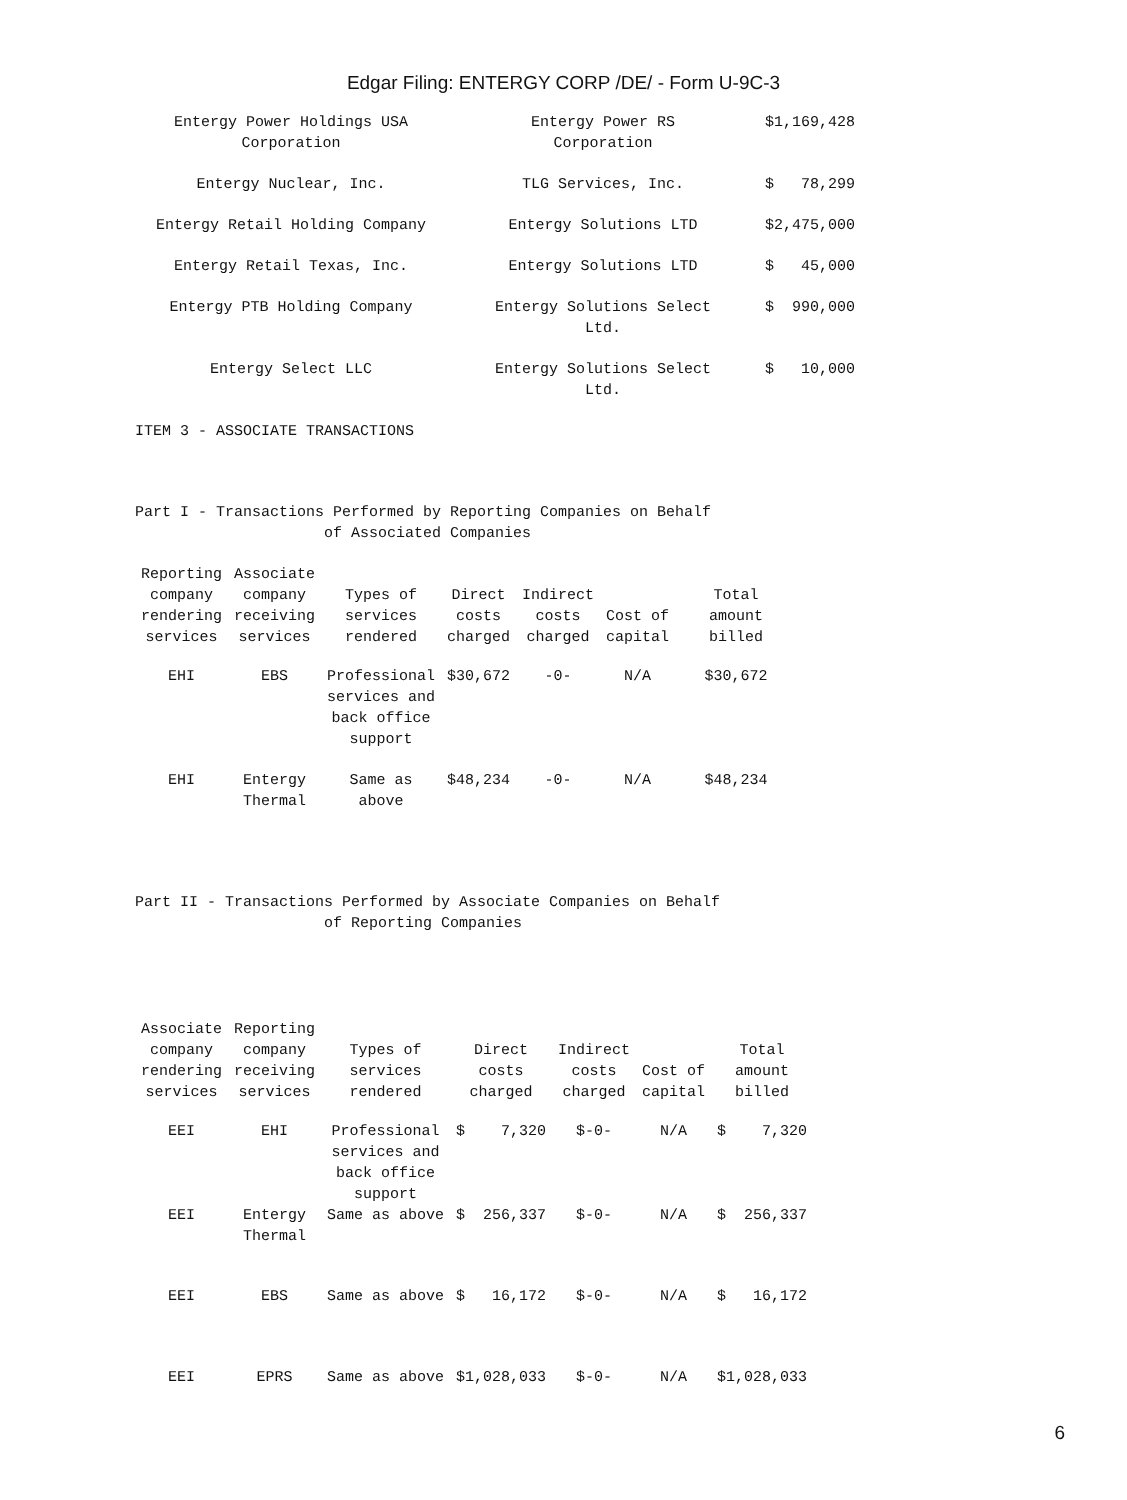Edgar Filing: ENTERGY CORP /DE/ - Form U-9C-3
| Entergy Power Holdings USA Corporation | Entergy Power RS Corporation | $1,169,428 |
| Entergy Nuclear, Inc. | TLG Services, Inc. | $ 78,299 |
| Entergy Retail Holding Company | Entergy Solutions LTD | $2,475,000 |
| Entergy Retail Texas, Inc. | Entergy Solutions LTD | $ 45,000 |
| Entergy PTB Holding Company | Entergy Solutions Select Ltd. | $ 990,000 |
| Entergy Select LLC | Entergy Solutions Select Ltd. | $ 10,000 |
ITEM 3 - ASSOCIATE TRANSACTIONS
Part I - Transactions Performed by Reporting Companies on Behalf
of Associated Companies
| Reporting company rendering services | Associate company receiving services | Types of services rendered | Direct costs charged | Indirect costs charged | Cost of capital | Total amount billed |
| --- | --- | --- | --- | --- | --- | --- |
| EHI | EBS | Professional services and back office support | $30,672 | -0- | N/A | $30,672 |
| EHI | Entergy Thermal | Same as above | $48,234 | -0- | N/A | $48,234 |
Part II - Transactions Performed by Associate Companies on Behalf
of Reporting Companies
| Associate company rendering services | Reporting company receiving services | Types of services rendered | Direct costs charged | Indirect costs charged | Cost of capital | Total amount billed |
| --- | --- | --- | --- | --- | --- | --- |
| EEI | EHI | Professional services and back office support | $ 7,320 | $-0- | N/A | $ 7,320 |
| EEI | Entergy Thermal | Same as above | $ 256,337 | $-0- | N/A | $ 256,337 |
| EEI | EBS | Same as above | $ 16,172 | $-0- | N/A | $ 16,172 |
| EEI | EPRS | Same as above | $1,028,033 | $-0- | N/A | $1,028,033 |
6